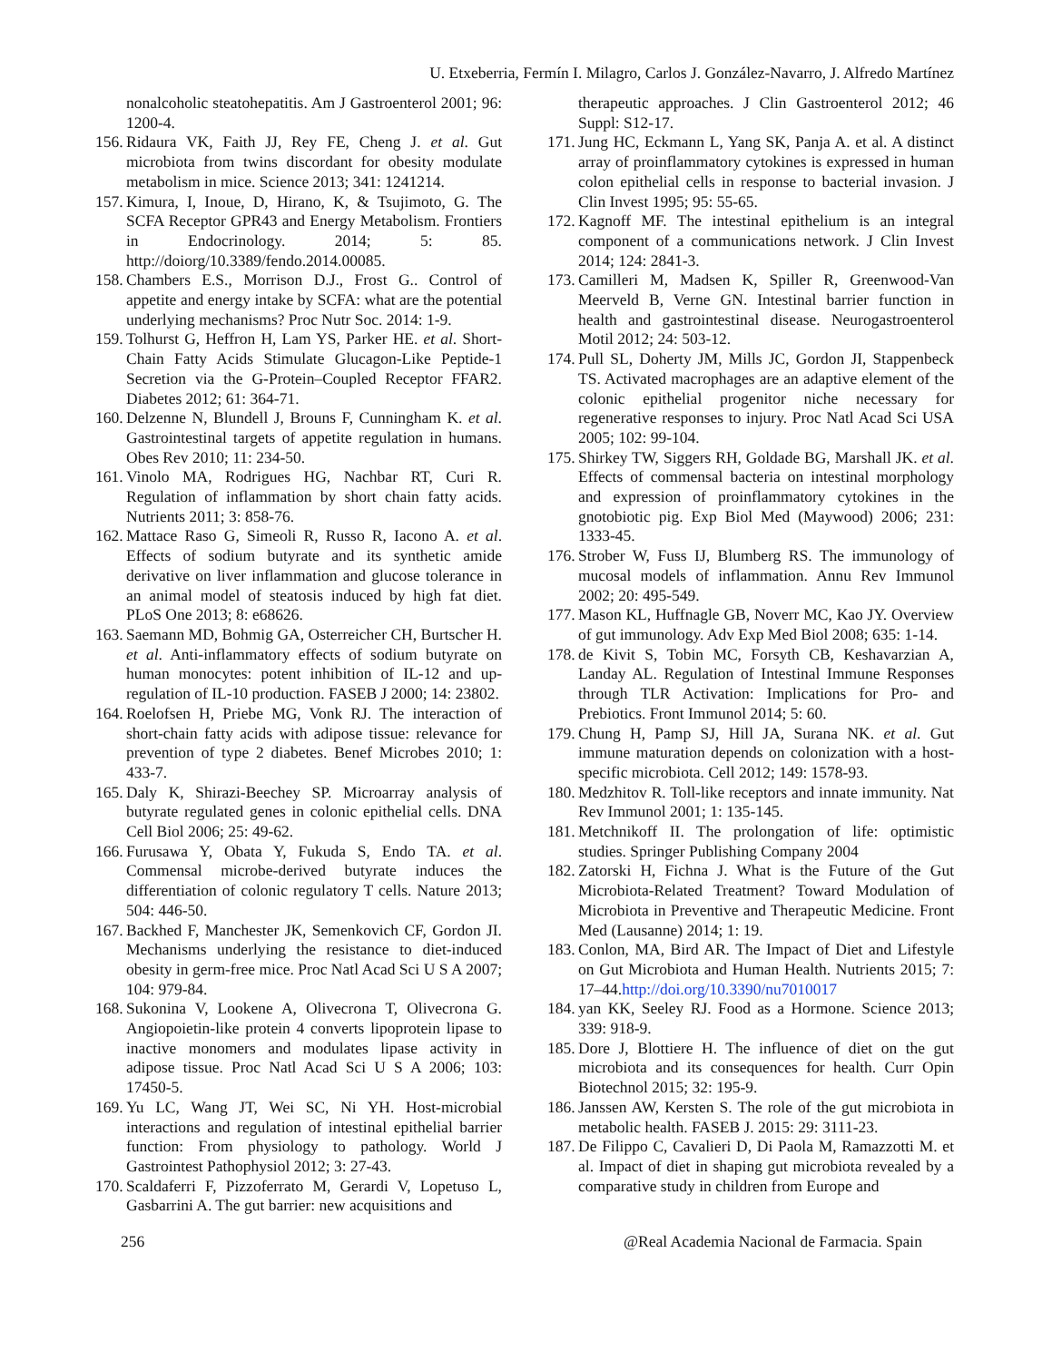U. Etxeberria, Fermín I. Milagro, Carlos J. González-Navarro, J. Alfredo Martínez
nonalcoholic steatohepatitis. Am J Gastroenterol 2001; 96: 1200-4.
156. Ridaura VK, Faith JJ, Rey FE, Cheng J. et al. Gut microbiota from twins discordant for obesity modulate metabolism in mice. Science 2013; 341: 1241214.
157. Kimura, I, Inoue, D, Hirano, K, & Tsujimoto, G. The SCFA Receptor GPR43 and Energy Metabolism. Frontiers in Endocrinology. 2014; 5: 85. http://doiorg/10.3389/fendo.2014.00085.
158. Chambers E.S., Morrison D.J., Frost G.. Control of appetite and energy intake by SCFA: what are the potential underlying mechanisms? Proc Nutr Soc. 2014: 1-9.
159. Tolhurst G, Heffron H, Lam YS, Parker HE. et al. Short-Chain Fatty Acids Stimulate Glucagon-Like Peptide-1 Secretion via the G-Protein–Coupled Receptor FFAR2. Diabetes 2012; 61: 364-71.
160. Delzenne N, Blundell J, Brouns F, Cunningham K. et al. Gastrointestinal targets of appetite regulation in humans. Obes Rev 2010; 11: 234-50.
161. Vinolo MA, Rodrigues HG, Nachbar RT, Curi R. Regulation of inflammation by short chain fatty acids. Nutrients 2011; 3: 858-76.
162. Mattace Raso G, Simeoli R, Russo R, Iacono A. et al. Effects of sodium butyrate and its synthetic amide derivative on liver inflammation and glucose tolerance in an animal model of steatosis induced by high fat diet. PLoS One 2013; 8: e68626.
163. Saemann MD, Bohmig GA, Osterreicher CH, Burtscher H. et al. Anti-inflammatory effects of sodium butyrate on human monocytes: potent inhibition of IL-12 and up-regulation of IL-10 production. FASEB J 2000; 14: 23802.
164. Roelofsen H, Priebe MG, Vonk RJ. The interaction of short-chain fatty acids with adipose tissue: relevance for prevention of type 2 diabetes. Benef Microbes 2010; 1: 433-7.
165. Daly K, Shirazi-Beechey SP. Microarray analysis of butyrate regulated genes in colonic epithelial cells. DNA Cell Biol 2006; 25: 49-62.
166. Furusawa Y, Obata Y, Fukuda S, Endo TA. et al. Commensal microbe-derived butyrate induces the differentiation of colonic regulatory T cells. Nature 2013; 504: 446-50.
167. Backhed F, Manchester JK, Semenkovich CF, Gordon JI. Mechanisms underlying the resistance to diet-induced obesity in germ-free mice. Proc Natl Acad Sci U S A 2007; 104: 979-84.
168. Sukonina V, Lookene A, Olivecrona T, Olivecrona G. Angiopoietin-like protein 4 converts lipoprotein lipase to inactive monomers and modulates lipase activity in adipose tissue. Proc Natl Acad Sci U S A 2006; 103: 17450-5.
169. Yu LC, Wang JT, Wei SC, Ni YH. Host-microbial interactions and regulation of intestinal epithelial barrier function: From physiology to pathology. World J Gastrointest Pathophysiol 2012; 3: 27-43.
170. Scaldaferri F, Pizzoferrato M, Gerardi V, Lopetuso L, Gasbarrini A. The gut barrier: new acquisitions and
therapeutic approaches. J Clin Gastroenterol 2012; 46 Suppl: S12-17.
171. Jung HC, Eckmann L, Yang SK, Panja A. et al. A distinct array of proinflammatory cytokines is expressed in human colon epithelial cells in response to bacterial invasion. J Clin Invest 1995; 95: 55-65.
172. Kagnoff MF. The intestinal epithelium is an integral component of a communications network. J Clin Invest 2014; 124: 2841-3.
173. Camilleri M, Madsen K, Spiller R, Greenwood-Van Meerveld B, Verne GN. Intestinal barrier function in health and gastrointestinal disease. Neurogastroenterol Motil 2012; 24: 503-12.
174. Pull SL, Doherty JM, Mills JC, Gordon JI, Stappenbeck TS. Activated macrophages are an adaptive element of the colonic epithelial progenitor niche necessary for regenerative responses to injury. Proc Natl Acad Sci USA 2005; 102: 99-104.
175. Shirkey TW, Siggers RH, Goldade BG, Marshall JK. et al. Effects of commensal bacteria on intestinal morphology and expression of proinflammatory cytokines in the gnotobiotic pig. Exp Biol Med (Maywood) 2006; 231: 1333-45.
176. Strober W, Fuss IJ, Blumberg RS. The immunology of mucosal models of inflammation. Annu Rev Immunol 2002; 20: 495-549.
177. Mason KL, Huffnagle GB, Noverr MC, Kao JY. Overview of gut immunology. Adv Exp Med Biol 2008; 635: 1-14.
178. de Kivit S, Tobin MC, Forsyth CB, Keshavarzian A, Landay AL. Regulation of Intestinal Immune Responses through TLR Activation: Implications for Pro- and Prebiotics. Front Immunol 2014; 5: 60.
179. Chung H, Pamp SJ, Hill JA, Surana NK. et al. Gut immune maturation depends on colonization with a host-specific microbiota. Cell 2012; 149: 1578-93.
180. Medzhitov R. Toll-like receptors and innate immunity. Nat Rev Immunol 2001; 1: 135-145.
181. Metchnikoff II. The prolongation of life: optimistic studies. Springer Publishing Company 2004
182. Zatorski H, Fichna J. What is the Future of the Gut Microbiota-Related Treatment? Toward Modulation of Microbiota in Preventive and Therapeutic Medicine. Front Med (Lausanne) 2014; 1: 19.
183. Conlon, MA, Bird AR. The Impact of Diet and Lifestyle on Gut Microbiota and Human Health. Nutrients 2015; 7: 17–44.http://doi.org/10.3390/nu7010017
184. yan KK, Seeley RJ. Food as a Hormone. Science 2013; 339: 918-9.
185. Dore J, Blottiere H. The influence of diet on the gut microbiota and its consequences for health. Curr Opin Biotechnol 2015; 32: 195-9.
186. Janssen AW, Kersten S. The role of the gut microbiota in metabolic health. FASEB J. 2015: 29: 3111-23.
187. De Filippo C, Cavalieri D, Di Paola M, Ramazzotti M. et al. Impact of diet in shaping gut microbiota revealed by a comparative study in children from Europe and
256 @Real Academia Nacional de Farmacia. Spain